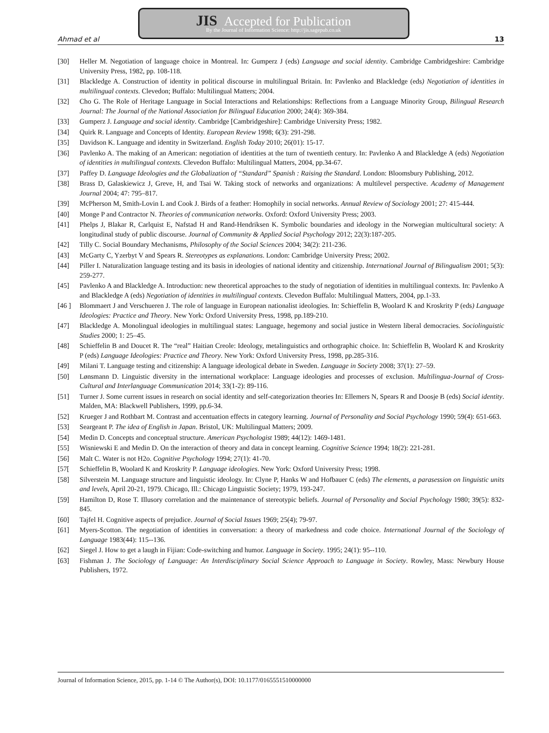JIS Accepted for Publication
By the Journal of Information Science: http://jis.sagepub.co.uk
Ahmad et al 13
[30] Heller M. Negotiation of language choice in Montreal. In: Gumperz J (eds) Language and social identity. Cambridge Cambridgeshire: Cambridge University Press, 1982, pp. 108-118.
[31] Blackledge A. Construction of identity in political discourse in multilingual Britain. In: Pavlenko and Blackledge (eds) Negotiation of identities in multilingual contexts. Clevedon; Buffalo: Multilingual Matters; 2004.
[32] Cho G. The Role of Heritage Language in Social Interactions and Relationships: Reflections from a Language Minority Group, Bilingual Research Journal: The Journal of the National Association for Bilingual Education 2000; 24(4): 369-384.
[33] Gumperz J. Language and social identity. Cambridge [Cambridgeshire]: Cambridge University Press; 1982.
[34] Quirk R. Language and Concepts of Identity. European Review 1998; 6(3): 291-298.
[35] Davidson K. Language and identity in Switzerland. English Today 2010; 26(01): 15-17.
[36] Pavlenko A. The making of an American: negotiation of identities at the turn of twentieth century. In: Pavlenko A and Blackledge A (eds) Negotiation of identities in multilingual contexts. Clevedon Buffalo: Multilingual Matters, 2004, pp.34-67.
[37] Paffey D. Language Ideologies and the Globalization of “Standard” Spanish : Raising the Standard. London: Bloomsbury Publishing, 2012.
[38] Brass D, Galaskiewicz J, Greve, H, and Tsai W. Taking stock of networks and organizations: A multilevel perspective. Academy of Management Journal 2004; 47: 795–817.
[39] McPherson M, Smith-Lovin L and Cook J. Birds of a feather: Homophily in social networks. Annual Review of Sociology 2001; 27: 415-444.
[40] Monge P and Contractor N. Theories of communication networks. Oxford: Oxford University Press; 2003.
[41] Phelps J, Blakar R, Carlquist E, Nafstad H and Rand-Hendriksen K. Symbolic boundaries and ideology in the Norwegian multicultural society: A longitudinal study of public discourse. Journal of Community & Applied Social Psychology 2012; 22(3):187-205.
[42] Tilly C. Social Boundary Mechanisms, Philosophy of the Social Sciences 2004; 34(2): 211-236.
[43] McGarty C, Yzerbyt V and Spears R. Stereotypes as explanations. London: Cambridge University Press; 2002.
[44] Piller I. Naturalization language testing and its basis in ideologies of national identity and citizenship. International Journal of Bilingualism 2001; 5(3): 259-277.
[45] Pavlenko A and Blackledge A. Introduction: new theoretical approaches to the study of negotiation of identities in multilingual contexts. In: Pavlenko A and Blackledge A (eds) Negotiation of identities in multilingual contexts. Clevedon Buffalo: Multilingual Matters, 2004, pp.1-33.
[46 ] Blommaert J and Verschueren J. The role of language in European nationalist ideologies. In: Schieffelin B, Woolard K and Kroskrity P (eds) Language Ideologies: Practice and Theory. New York: Oxford University Press, 1998, pp.189-210.
[47] Blackledge A. Monolingual ideologies in multilingual states: Language, hegemony and social justice in Western liberal democracies. Sociolinguistic Studies 2000; 1: 25–45.
[48] Schieffelin B and Doucet R. The “real” Haitian Creole: Ideology, metalinguistics and orthographic choice. In: Schieffelin B, Woolard K and Kroskrity P (eds) Language Ideologies: Practice and Theory. New York: Oxford University Press, 1998, pp.285-316.
[49] Milani T. Language testing and citizenship: A language ideological debate in Sweden. Language in Society 2008; 37(1): 27–59.
[50] Lønsmann D. Linguistic diversity in the international workplace: Language ideologies and processes of exclusion. Multilingua-Journal of Cross-Cultural and Interlanguage Communication 2014; 33(1-2): 89-116.
[51] Turner J. Some current issues in research on social identity and self-categorization theories In: Ellemers N, Spears R and Doosje B (eds) Social identity. Malden, MA: Blackwell Publishers, 1999, pp.6-34.
[52] Krueger J and Rothbart M. Contrast and accentuation effects in category learning. Journal of Personality and Social Psychology 1990; 59(4): 651-663.
[53] Seargeant P. The idea of English in Japan. Bristol, UK: Multilingual Matters; 2009.
[54] Medin D. Concepts and conceptual structure. American Psychologist 1989; 44(12): 1469-1481.
[55] Wisniewski E and Medin D. On the interaction of theory and data in concept learning. Cognitive Science 1994; 18(2): 221-281.
[56] Malt C. Water is not H2o. Cognitive Psychology 1994; 27(1): 41-70.
[57[Schieffelin B, Woolard K and Kroskrity P. Language ideologies. New York: Oxford University Press; 1998.
[58] Silverstein M. Language structure and linguistic ideology. In: Clyne P, Hanks W and Hofbauer C (eds) The elements, a parasession on linguistic units and levels, April 20-21, 1979. Chicago, Ill.: Chicago Linguistic Society; 1979, 193-247.
[59] Hamilton D, Rose T. Illusory correlation and the maintenance of stereotypic beliefs. Journal of Personality and Social Psychology 1980; 39(5): 832-845.
[60] Tajfel H. Cognitive aspects of prejudice. Journal of Social Issues 1969; 25(4); 79-97.
[61] Myers-Scotton. The negotiation of identities in conversation: a theory of markedness and code choice. International Journal of the Sociology of Language 1983(44): 115--136.
[62] Siegel J. How to get a laugh in Fijian: Code-switching and humor. Language in Society. 1995; 24(1): 95--110.
[63] Fishman J. The Sociology of Language: An Interdisciplinary Social Science Approach to Language in Society. Rowley, Mass: Newbury House Publishers, 1972.
Journal of Information Science, 2015, pp. 1-14 © The Author(s), DOI: 10.1177/0165551510000000